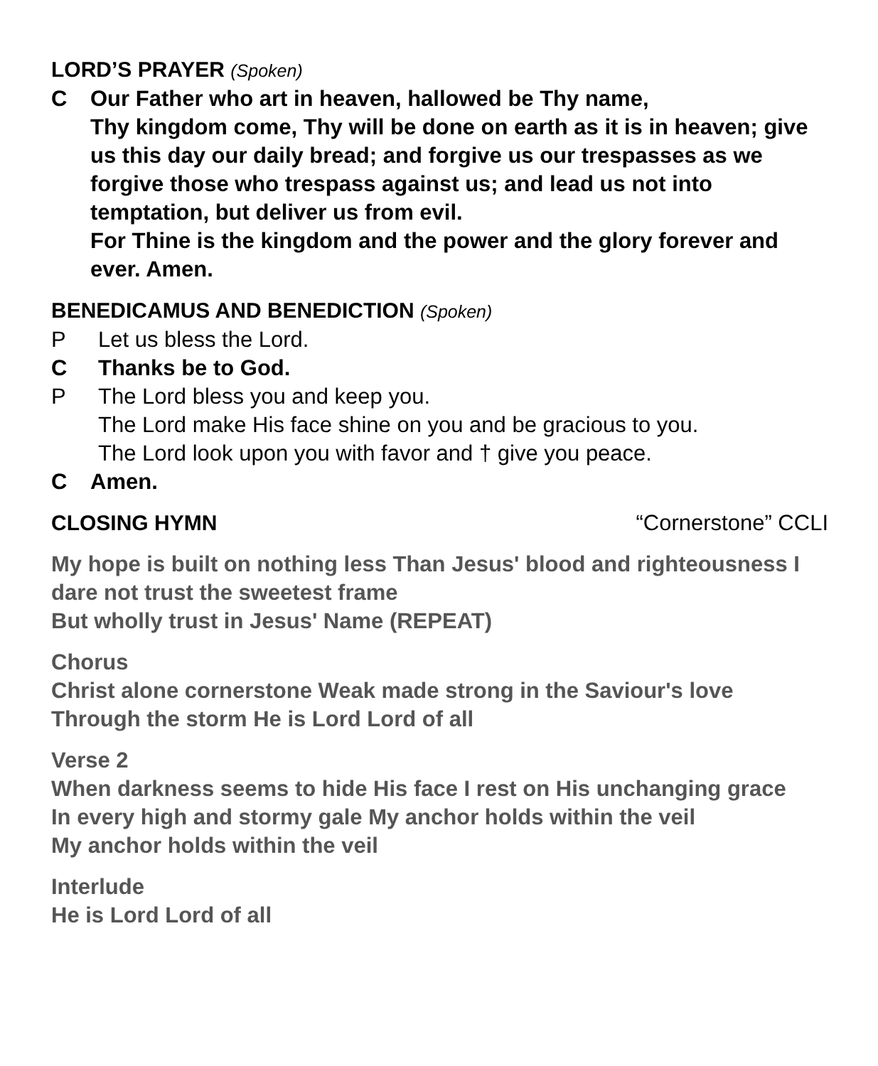LORD’S PRAYER (Spoken)
C Our Father who art in heaven, hallowed be Thy name,
Thy kingdom come, Thy will be done on earth as it is in heaven; give us this day our daily bread; and forgive us our trespasses as we forgive those who trespass against us; and lead us not into temptation, but deliver us from evil.
For Thine is the kingdom and the power and the glory forever and ever. Amen.
BENEDICAMUS AND BENEDICTION (Spoken)
P Let us bless the Lord.
C Thanks be to God.
P The Lord bless you and keep you.
The Lord make His face shine on you and be gracious to you.
The Lord look upon you with favor and † give you peace.
C Amen.
CLOSING HYMN “Cornerstone” CCLI
My hope is built on nothing less Than Jesus' blood and righteousness I dare not trust the sweetest frame
But wholly trust in Jesus' Name (REPEAT)
Chorus
Christ alone cornerstone Weak made strong in the Saviour's love
Through the storm He is Lord Lord of all
Verse 2
When darkness seems to hide His face I rest on His unchanging grace
In every high and stormy gale My anchor holds within the veil
My anchor holds within the veil
Interlude
He is Lord Lord of all